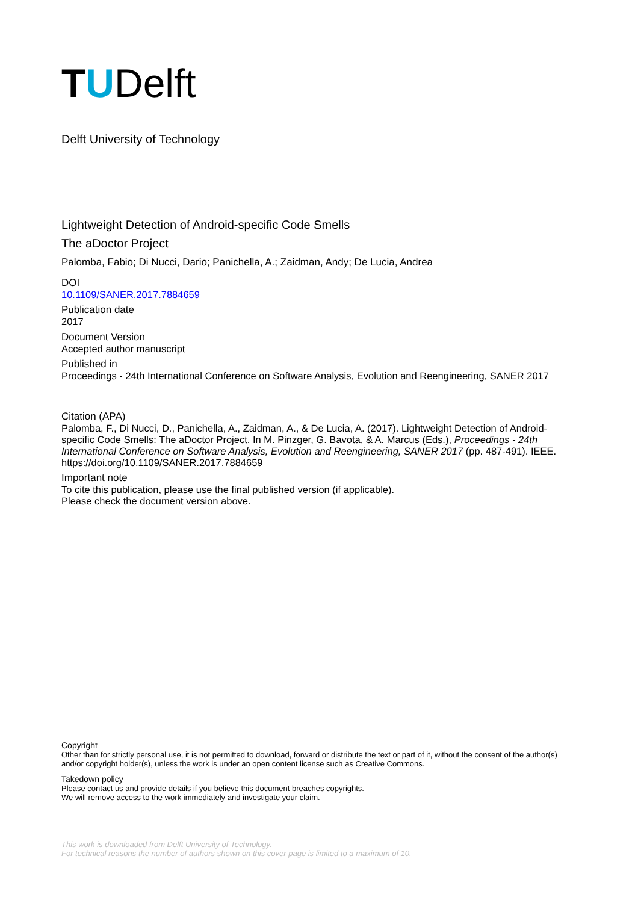TUDelft
Delft University of Technology
Lightweight Detection of Android-specific Code Smells
The aDoctor Project
Palomba, Fabio; Di Nucci, Dario; Panichella, A.; Zaidman, Andy; De Lucia, Andrea
DOI
10.1109/SANER.2017.7884659
Publication date
2017
Document Version
Accepted author manuscript
Published in
Proceedings - 24th International Conference on Software Analysis, Evolution and Reengineering, SANER 2017
Citation (APA)
Palomba, F., Di Nucci, D., Panichella, A., Zaidman, A., & De Lucia, A. (2017). Lightweight Detection of Android-specific Code Smells: The aDoctor Project. In M. Pinzger, G. Bavota, & A. Marcus (Eds.), Proceedings - 24th International Conference on Software Analysis, Evolution and Reengineering, SANER 2017 (pp. 487-491). IEEE. https://doi.org/10.1109/SANER.2017.7884659
Important note
To cite this publication, please use the final published version (if applicable).
Please check the document version above.
Copyright
Other than for strictly personal use, it is not permitted to download, forward or distribute the text or part of it, without the consent of the author(s) and/or copyright holder(s), unless the work is under an open content license such as Creative Commons.
Takedown policy
Please contact us and provide details if you believe this document breaches copyrights.
We will remove access to the work immediately and investigate your claim.
This work is downloaded from Delft University of Technology.
For technical reasons the number of authors shown on this cover page is limited to a maximum of 10.